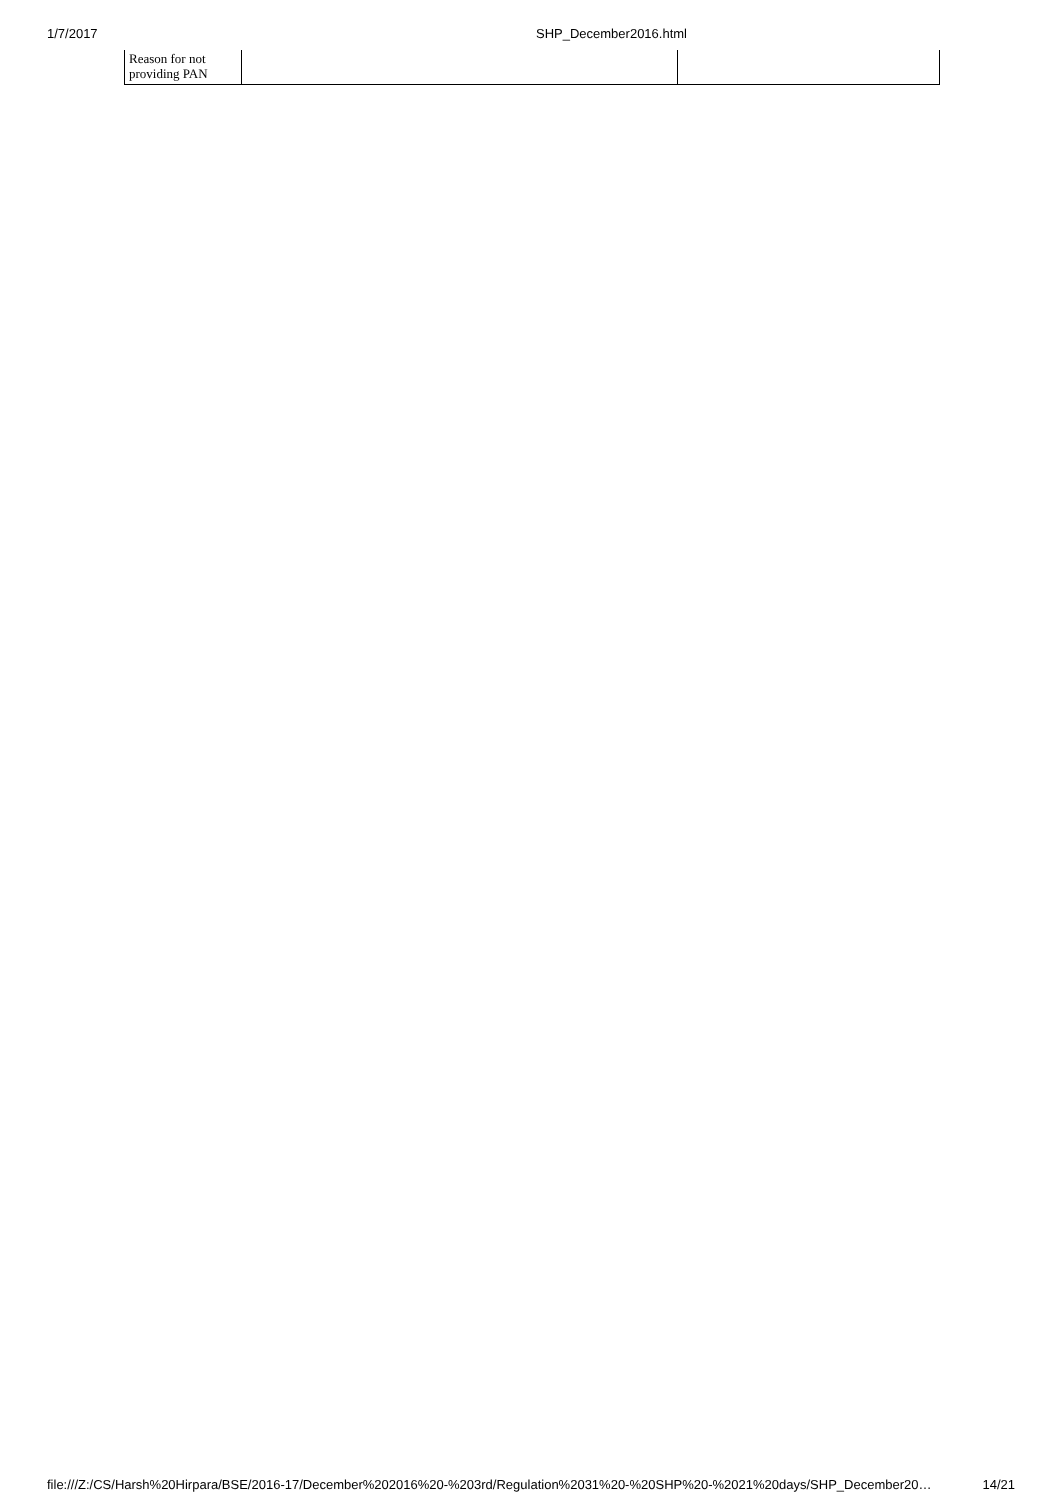1/7/2017 SHP_December2016.html
| Reason for not providing PAN | | |
file:///Z:/CS/Harsh%20Hirpara/BSE/2016-17/December%202016%20-%203rd/Regulation%2031%20-%20SHP%20-%2021%20days/SHP_December20… 14/21